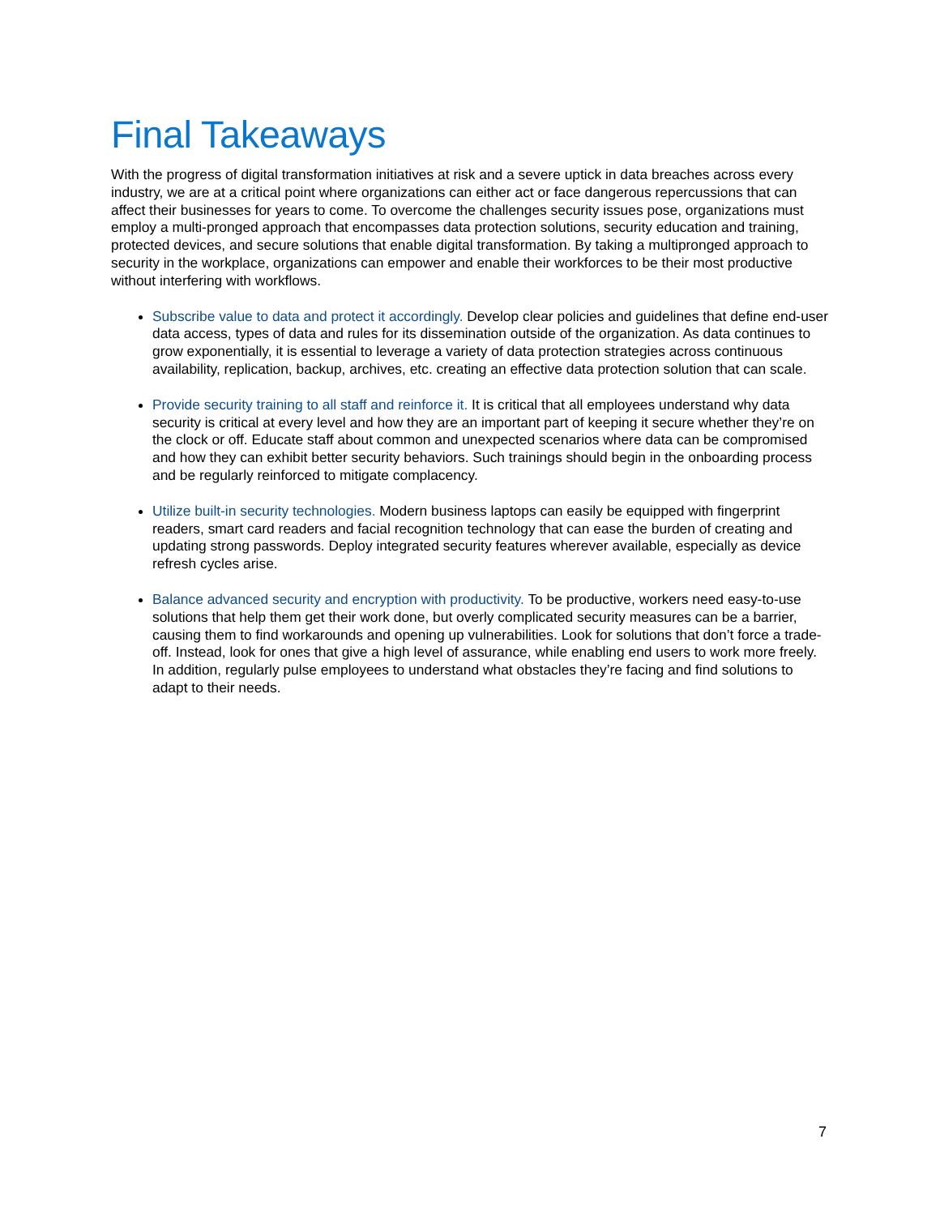Final Takeaways
With the progress of digital transformation initiatives at risk and a severe uptick in data breaches across every industry, we are at a critical point where organizations can either act or face dangerous repercussions that can affect their businesses for years to come. To overcome the challenges security issues pose, organizations must employ a multi-pronged approach that encompasses data protection solutions, security education and training, protected devices, and secure solutions that enable digital transformation. By taking a multipronged approach to security in the workplace, organizations can empower and enable their workforces to be their most productive without interfering with workflows.
Subscribe value to data and protect it accordingly. Develop clear policies and guidelines that define end-user data access, types of data and rules for its dissemination outside of the organization. As data continues to grow exponentially, it is essential to leverage a variety of data protection strategies across continuous availability, replication, backup, archives, etc. creating an effective data protection solution that can scale.
Provide security training to all staff and reinforce it. It is critical that all employees understand why data security is critical at every level and how they are an important part of keeping it secure whether they’re on the clock or off. Educate staff about common and unexpected scenarios where data can be compromised and how they can exhibit better security behaviors. Such trainings should begin in the onboarding process and be regularly reinforced to mitigate complacency.
Utilize built-in security technologies. Modern business laptops can easily be equipped with fingerprint readers, smart card readers and facial recognition technology that can ease the burden of creating and updating strong passwords. Deploy integrated security features wherever available, especially as device refresh cycles arise.
Balance advanced security and encryption with productivity. To be productive, workers need easy-to-use solutions that help them get their work done, but overly complicated security measures can be a barrier, causing them to find workarounds and opening up vulnerabilities. Look for solutions that don’t force a trade-off. Instead, look for ones that give a high level of assurance, while enabling end users to work more freely. In addition, regularly pulse employees to understand what obstacles they’re facing and find solutions to adapt to their needs.
7